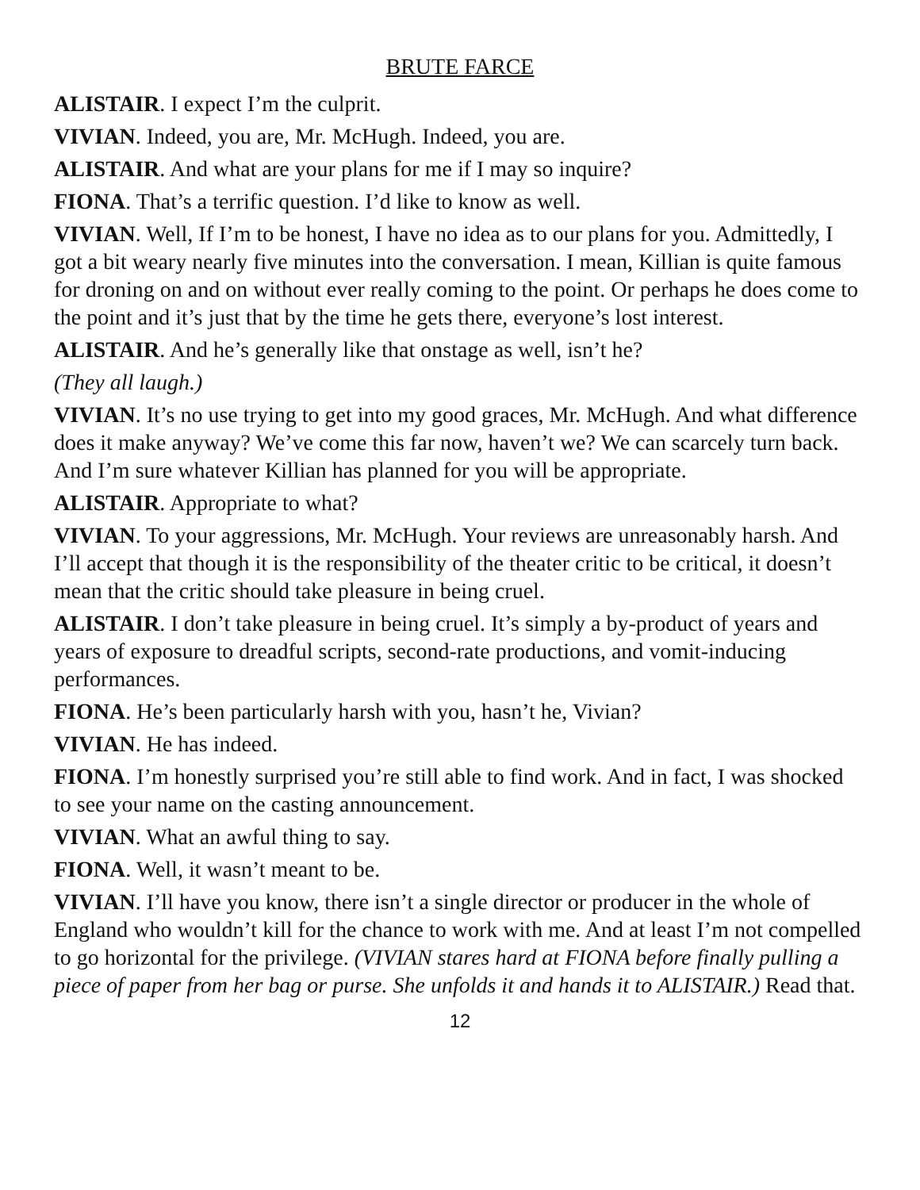BRUTE FARCE
ALISTAIR. I expect I’m the culprit.
VIVIAN. Indeed, you are, Mr. McHugh. Indeed, you are.
ALISTAIR. And what are your plans for me if I may so inquire?
FIONA. That’s a terrific question. I’d like to know as well.
VIVIAN. Well, If I’m to be honest, I have no idea as to our plans for you. Admittedly, I got a bit weary nearly five minutes into the conversation. I mean, Killian is quite famous for droning on and on without ever really coming to the point. Or perhaps he does come to the point and it’s just that by the time he gets there, everyone’s lost interest.
ALISTAIR. And he’s generally like that onstage as well, isn’t he?
(They all laugh.)
VIVIAN. It’s no use trying to get into my good graces, Mr. McHugh. And what difference does it make anyway? We’ve come this far now, haven’t we? We can scarcely turn back. And I’m sure whatever Killian has planned for you will be appropriate.
ALISTAIR. Appropriate to what?
VIVIAN. To your aggressions, Mr. McHugh. Your reviews are unreasonably harsh. And I’ll accept that though it is the responsibility of the theater critic to be critical, it doesn’t mean that the critic should take pleasure in being cruel.
ALISTAIR. I don’t take pleasure in being cruel. It’s simply a by-product of years and years of exposure to dreadful scripts, second-rate productions, and vomit-inducing performances.
FIONA. He’s been particularly harsh with you, hasn’t he, Vivian?
VIVIAN. He has indeed.
FIONA. I’m honestly surprised you’re still able to find work. And in fact, I was shocked to see your name on the casting announcement.
VIVIAN. What an awful thing to say.
FIONA. Well, it wasn’t meant to be.
VIVIAN. I’ll have you know, there isn’t a single director or producer in the whole of England who wouldn’t kill for the chance to work with me. And at least I’m not compelled to go horizontal for the privilege. (VIVIAN stares hard at FIONA before finally pulling a piece of paper from her bag or purse. She unfolds it and hands it to ALISTAIR.) Read that.
12